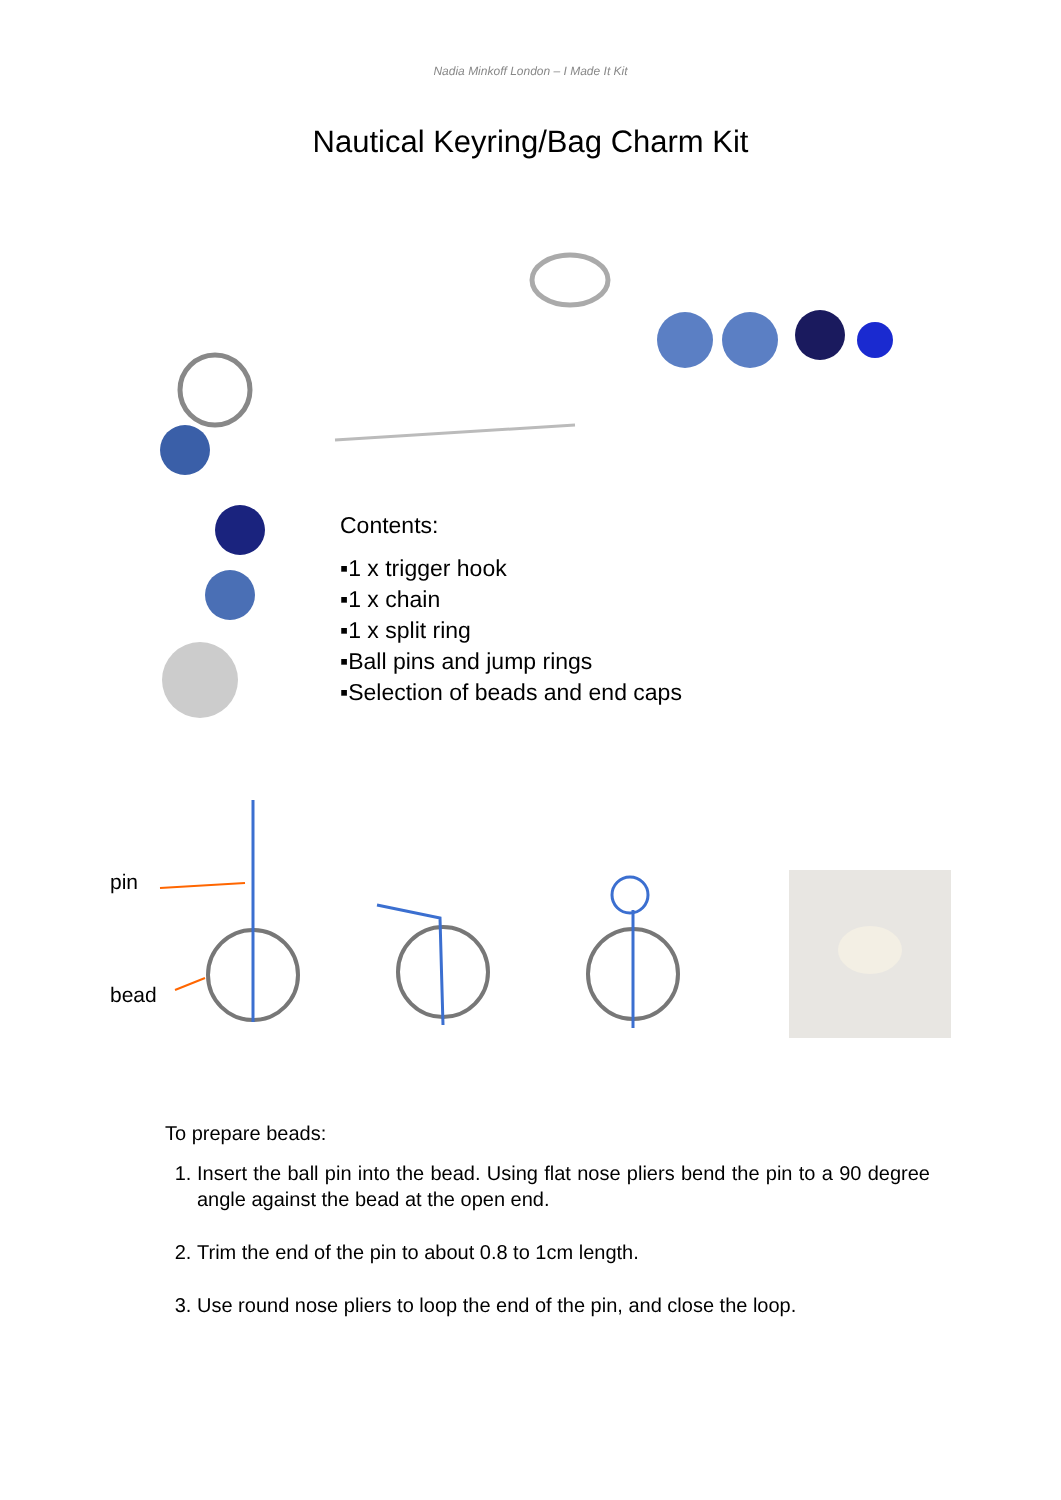Nadia Minkoff London – I Made It Kit
Nautical Keyring/Bag Charm Kit
Contents:
▪1 x trigger hook
▪1 x chain
▪1 x split ring
▪Ball pins and jump rings
▪Selection of beads and end caps
pin
bead
To prepare beads:
1. Insert the ball pin into the bead. Using flat nose pliers bend the pin to a 90 degree angle against the bead at the open end.
2. Trim the end of the pin to about 0.8 to 1cm length.
3. Use round nose pliers to loop the end of the pin, and close the loop.